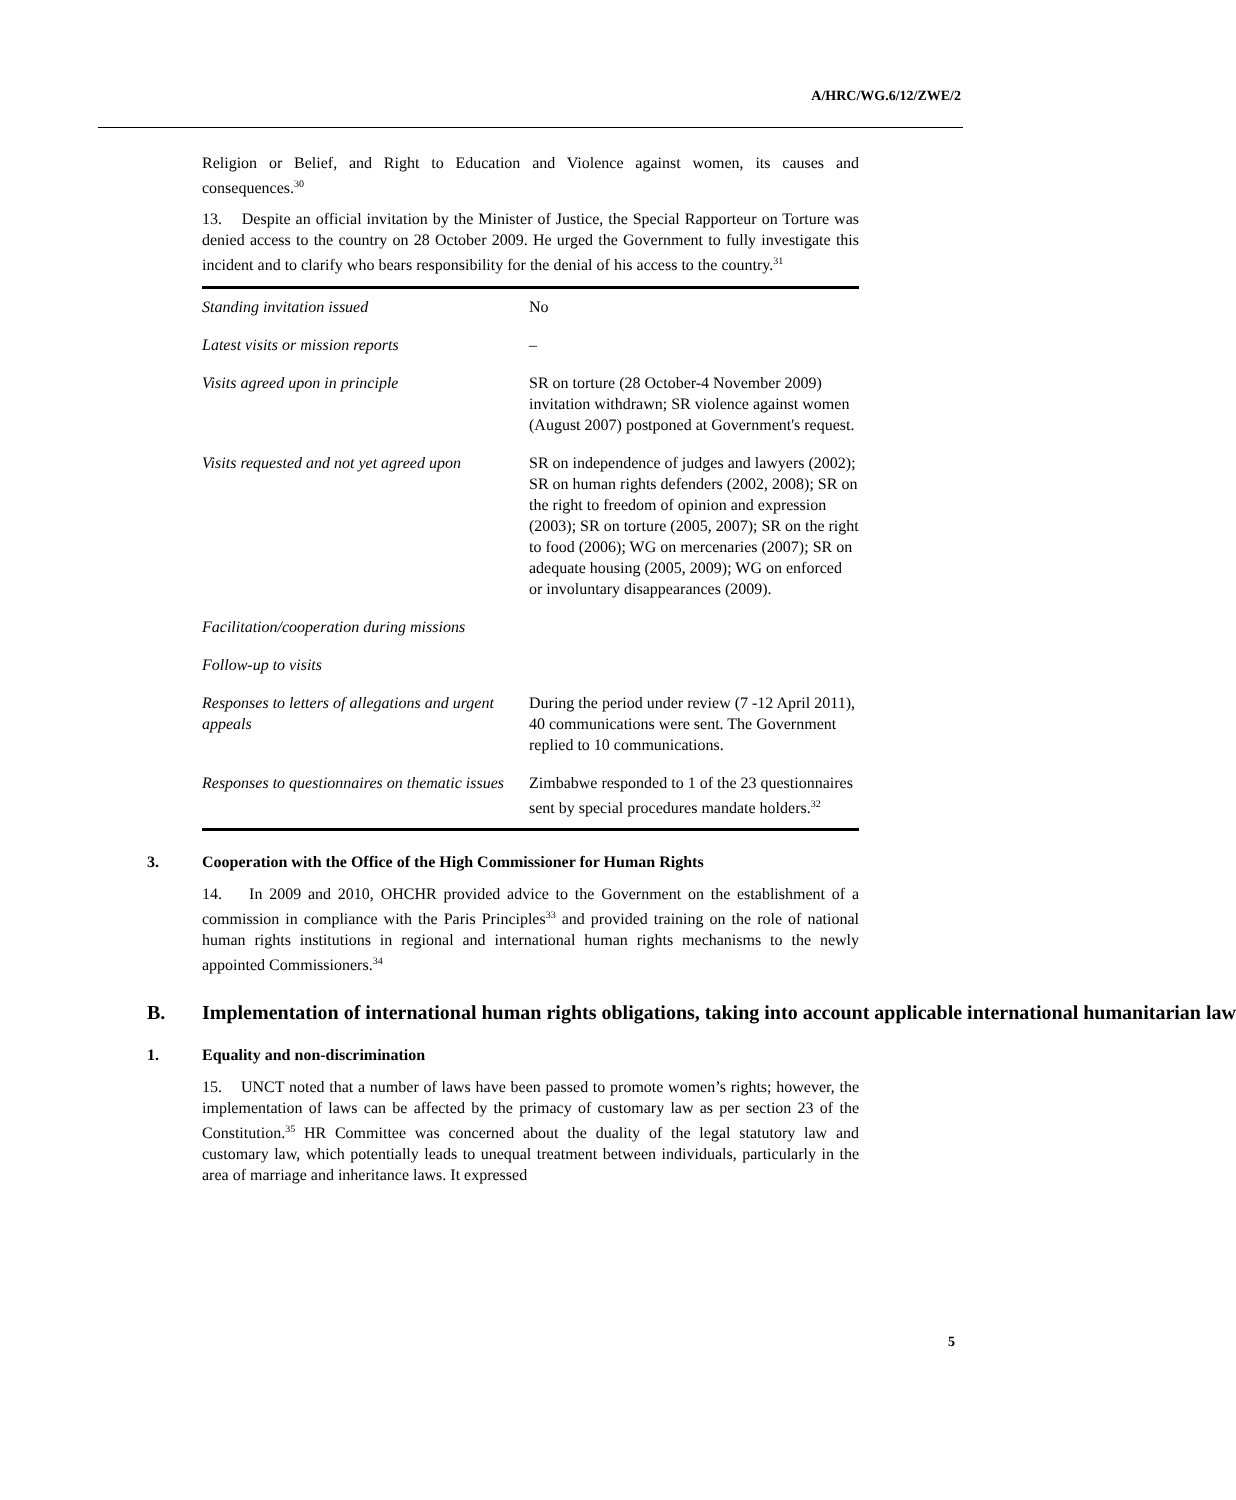A/HRC/WG.6/12/ZWE/2
Religion or Belief, and Right to Education and Violence against women, its causes and consequences.<sup>30</sup>
13. Despite an official invitation by the Minister of Justice, the Special Rapporteur on Torture was denied access to the country on 28 October 2009. He urged the Government to fully investigate this incident and to clarify who bears responsibility for the denial of his access to the country.<sup>31</sup>
| Standing invitation issued | No |
| Latest visits or mission reports | – |
| Visits agreed upon in principle | SR on torture (28 October-4 November 2009) invitation withdrawn; SR violence against women (August 2007) postponed at Government's request. |
| Visits requested and not yet agreed upon | SR on independence of judges and lawyers (2002); SR on human rights defenders (2002, 2008); SR on the right to freedom of opinion and expression (2003); SR on torture (2005, 2007); SR on the right to food (2006); WG on mercenaries (2007); SR on adequate housing (2005, 2009); WG on enforced or involuntary disappearances (2009). |
| Facilitation/cooperation during missions | |
| Follow-up to visits | |
| Responses to letters of allegations and urgent appeals | During the period under review (7 -12 April 2011), 40 communications were sent. The Government replied to 10 communications. |
| Responses to questionnaires on thematic issues | Zimbabwe responded to 1 of the 23 questionnaires sent by special procedures mandate holders.<sup>32</sup> |
3. Cooperation with the Office of the High Commissioner for Human Rights
14. In 2009 and 2010, OHCHR provided advice to the Government on the establishment of a commission in compliance with the Paris Principles<sup>33</sup> and provided training on the role of national human rights institutions in regional and international human rights mechanisms to the newly appointed Commissioners.<sup>34</sup>
B. Implementation of international human rights obligations, taking into account applicable international humanitarian law
1. Equality and non-discrimination
15. UNCT noted that a number of laws have been passed to promote women’s rights; however, the implementation of laws can be affected by the primacy of customary law as per section 23 of the Constitution.<sup>35</sup> HR Committee was concerned about the duality of the legal statutory law and customary law, which potentially leads to unequal treatment between individuals, particularly in the area of marriage and inheritance laws. It expressed
5